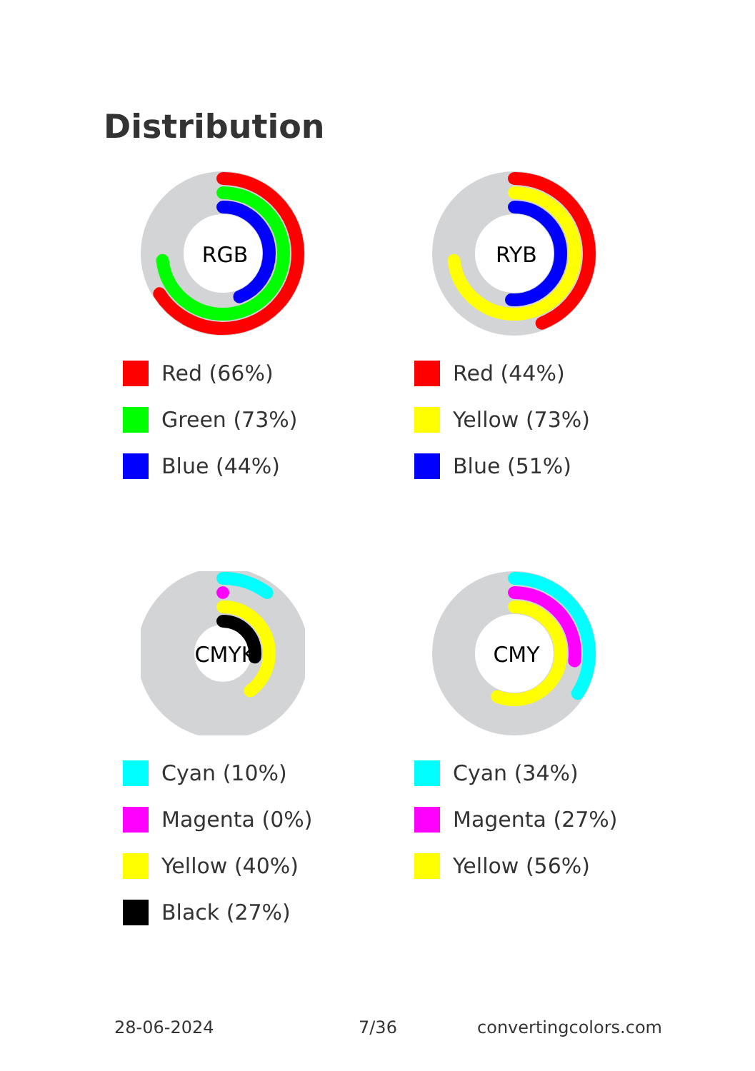Distribution
RGB
Red (66%)
Green (73%)
Blue (44%)
RYB
Red (44%)
Yellow (73%)
Blue (51%)
CMYK
Cyan (10%)
Magenta (0%)
Yellow (40%)
Black (27%)
CMY
Cyan (34%)
Magenta (27%)
Yellow (56%)
28-06-2024 7/36 convertingcolors.com